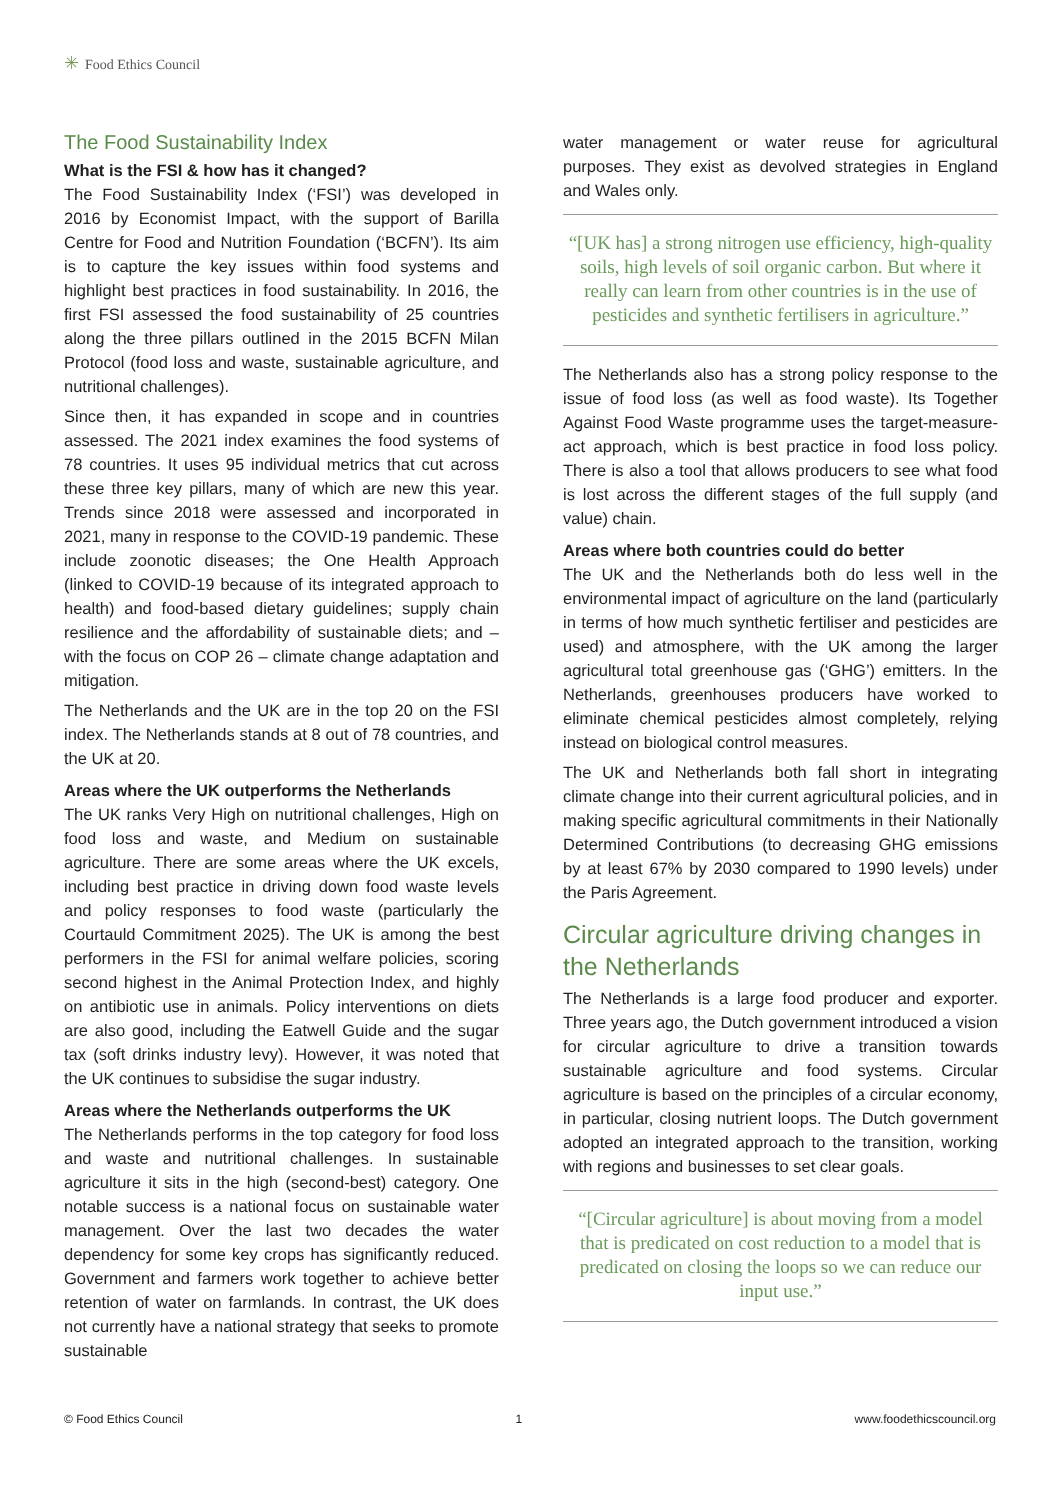✳ Food Ethics Council
The Food Sustainability Index
What is the FSI & how has it changed?
The Food Sustainability Index (‘FSI’) was developed in 2016 by Economist Impact, with the support of Barilla Centre for Food and Nutrition Foundation (‘BCFN’). Its aim is to capture the key issues within food systems and highlight best practices in food sustainability. In 2016, the first FSI assessed the food sustainability of 25 countries along the three pillars outlined in the 2015 BCFN Milan Protocol (food loss and waste, sustainable agriculture, and nutritional challenges).
Since then, it has expanded in scope and in countries assessed. The 2021 index examines the food systems of 78 countries. It uses 95 individual metrics that cut across these three key pillars, many of which are new this year. Trends since 2018 were assessed and incorporated in 2021, many in response to the COVID-19 pandemic. These include zoonotic diseases; the One Health Approach (linked to COVID-19 because of its integrated approach to health) and food-based dietary guidelines; supply chain resilience and the affordability of sustainable diets; and – with the focus on COP 26 – climate change adaptation and mitigation.
The Netherlands and the UK are in the top 20 on the FSI index. The Netherlands stands at 8 out of 78 countries, and the UK at 20.
Areas where the UK outperforms the Netherlands
The UK ranks Very High on nutritional challenges, High on food loss and waste, and Medium on sustainable agriculture. There are some areas where the UK excels, including best practice in driving down food waste levels and policy responses to food waste (particularly the Courtauld Commitment 2025). The UK is among the best performers in the FSI for animal welfare policies, scoring second highest in the Animal Protection Index, and highly on antibiotic use in animals. Policy interventions on diets are also good, including the Eatwell Guide and the sugar tax (soft drinks industry levy). However, it was noted that the UK continues to subsidise the sugar industry.
Areas where the Netherlands outperforms the UK
The Netherlands performs in the top category for food loss and waste and nutritional challenges. In sustainable agriculture it sits in the high (second-best) category. One notable success is a national focus on sustainable water management. Over the last two decades the water dependency for some key crops has significantly reduced. Government and farmers work together to achieve better retention of water on farmlands. In contrast, the UK does not currently have a national strategy that seeks to promote sustainable
water management or water reuse for agricultural purposes. They exist as devolved strategies in England and Wales only.
“[UK has] a strong nitrogen use efficiency, high-quality soils, high levels of soil organic carbon. But where it really can learn from other countries is in the use of pesticides and synthetic fertilisers in agriculture.”
The Netherlands also has a strong policy response to the issue of food loss (as well as food waste). Its Together Against Food Waste programme uses the target-measure-act approach, which is best practice in food loss policy. There is also a tool that allows producers to see what food is lost across the different stages of the full supply (and value) chain.
Areas where both countries could do better
The UK and the Netherlands both do less well in the environmental impact of agriculture on the land (particularly in terms of how much synthetic fertiliser and pesticides are used) and atmosphere, with the UK among the larger agricultural total greenhouse gas (‘GHG’) emitters. In the Netherlands, greenhouses producers have worked to eliminate chemical pesticides almost completely, relying instead on biological control measures.
The UK and Netherlands both fall short in integrating climate change into their current agricultural policies, and in making specific agricultural commitments in their Nationally Determined Contributions (to decreasing GHG emissions by at least 67% by 2030 compared to 1990 levels) under the Paris Agreement.
Circular agriculture driving changes in the Netherlands
The Netherlands is a large food producer and exporter. Three years ago, the Dutch government introduced a vision for circular agriculture to drive a transition towards sustainable agriculture and food systems. Circular agriculture is based on the principles of a circular economy, in particular, closing nutrient loops. The Dutch government adopted an integrated approach to the transition, working with regions and businesses to set clear goals.
“[Circular agriculture] is about moving from a model that is predicated on cost reduction to a model that is predicated on closing the loops so we can reduce our input use.”
© Food Ethics Council 1 www.foodethicscouncil.org